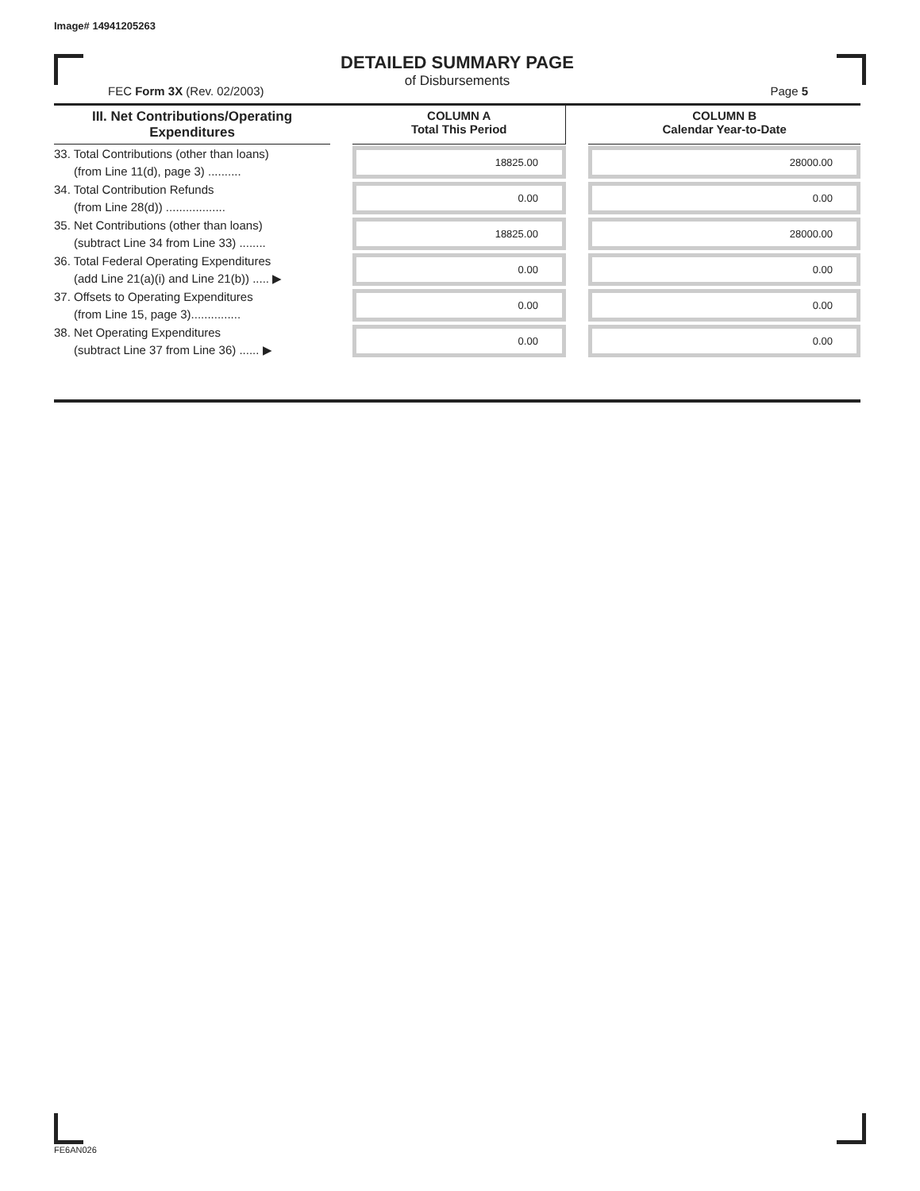Image# 14941205263
DETAILED SUMMARY PAGE
of Disbursements
FEC Form 3X (Rev. 02/2003) Page 5
| III. Net Contributions/Operating Expenditures | | COLUMN A Total This Period | | COLUMN B Calendar Year-to-Date |
| --- | --- | --- | --- | --- |
| 33. Total Contributions (other than loans) (from Line 11(d), page 3) .......... | | 18825.00 | | 28000.00 |
| 34. Total Contribution Refunds (from Line 28(d)) .................. | | 0.00 | | 0.00 |
| 35. Net Contributions (other than loans) (subtract Line 34 from Line 33) ........ | | 18825.00 | | 28000.00 |
| 36. Total Federal Operating Expenditures (add Line 21(a)(i) and Line 21(b)) ..... ▶ | | 0.00 | | 0.00 |
| 37. Offsets to Operating Expenditures (from Line 15, page 3)............... | | 0.00 | | 0.00 |
| 38. Net Operating Expenditures (subtract Line 37 from Line 36) ...... ▶ | | 0.00 | | 0.00 |
FE6AN026